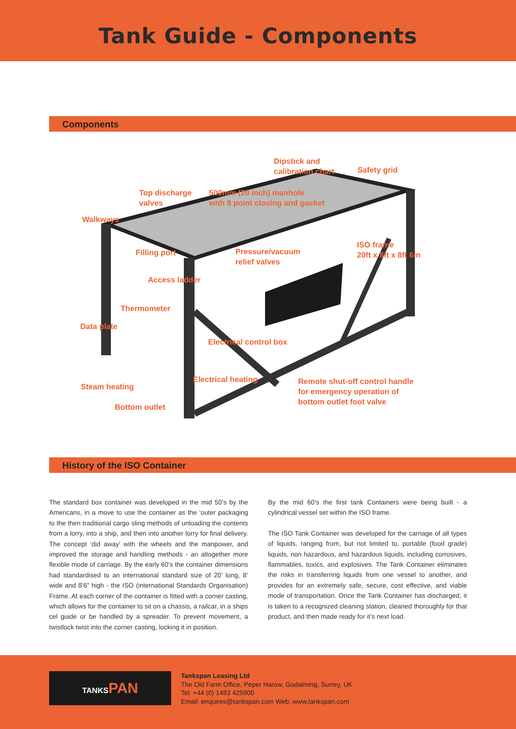Tank Guide - Components
Components
Dipstick and
calibration chart Safety grid
Top discharge
valves
500mm (20 inch) manhole
with 8 point closing and gasket
Walkways
ISO frame
20ft x 8ft x 8ft 6in Filling port Pressure/vacuum
relief valves
Access ladder
Thermometer
Data plate
Electrical control box
Electrical heating Remote shut-off control handle
for emergency operation of
bottom outlet foot valve
Steam heating
Bottom outlet
History of the ISO Container
The standard box container was developed in the mid 50’s by the Americans, in a move to use the container as the ‘outer packaging to the then traditional cargo sling methods of unloading the contents from a lorry, into a ship, and then into another lorry for final delivery. The concept ‘did away’ with the wheels and the manpower, and improved the storage and handling methods - an altogether more flexible mode of carriage. By the early 60’s the container dimensions had standardised to an international standard size of 20’ long, 8’ wide and 8’6” high - the ISO (international Standards Organisation) Frame. At each corner of the container is fitted with a corner casting, which allows for the container to sit on a chassis, a railcar, in a ships cel guide or be handled by a spreader. To prevent movement, a twistlock twist into the corner casting, locking it in position.
By the mid 60’s the first tank Containers were being built - a cylindrical vessel set within the ISO frame.
The ISO Tank Container was developed for the carriage of all types of liquids, ranging from, but not limited to, portable (food grade) liquids, non hazardous, and hazardous liquids, including corrosives, flammables, toxics, and explosives. The Tank Container eliminates the risks in transferring liquids from one vessel to another, and provides for an extremely safe, secure, cost effective, and viable mode of transportation. Once the Tank Container has discharged, it is taken to a recognized cleaning station, cleaned thoroughly for that product, and then made ready for it’s next load.
TANKSPAN
Tankspan Leasing Ltd
The Old Farm Office, Peper Harow, Godalming, Surrey, UK
Tel: +44 (0) 1483 425900
Email: enquires@tankspan.com Web: www.tankspan.com